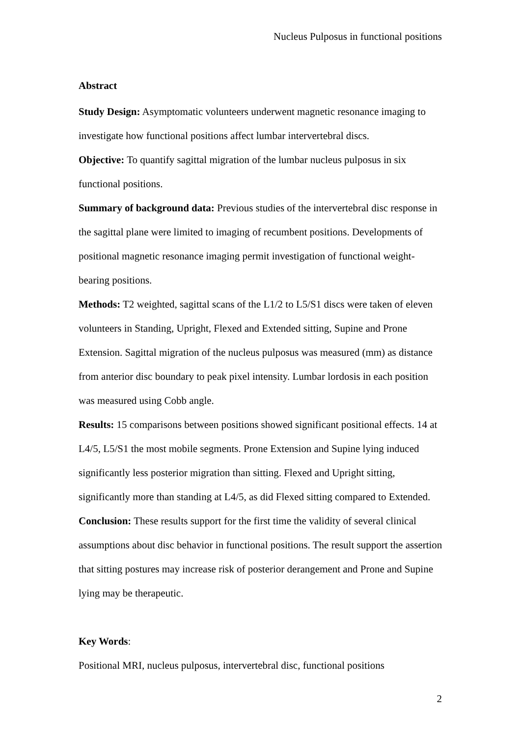Nucleus Pulposus in functional positions
Abstract
Study Design: Asymptomatic volunteers underwent magnetic resonance imaging to investigate how functional positions affect lumbar intervertebral discs.
Objective: To quantify sagittal migration of the lumbar nucleus pulposus in six functional positions.
Summary of background data: Previous studies of the intervertebral disc response in the sagittal plane were limited to imaging of recumbent positions. Developments of positional magnetic resonance imaging permit investigation of functional weight-bearing positions.
Methods: T2 weighted, sagittal scans of the L1/2 to L5/S1 discs were taken of eleven volunteers in Standing, Upright, Flexed and Extended sitting, Supine and Prone Extension. Sagittal migration of the nucleus pulposus was measured (mm) as distance from anterior disc boundary to peak pixel intensity. Lumbar lordosis in each position was measured using Cobb angle.
Results: 15 comparisons between positions showed significant positional effects. 14 at L4/5, L5/S1 the most mobile segments. Prone Extension and Supine lying induced significantly less posterior migration than sitting. Flexed and Upright sitting, significantly more than standing at L4/5, as did Flexed sitting compared to Extended.
Conclusion: These results support for the first time the validity of several clinical assumptions about disc behavior in functional positions. The result support the assertion that sitting postures may increase risk of posterior derangement and Prone and Supine lying may be therapeutic.
Key Words:
Positional MRI, nucleus pulposus, intervertebral disc, functional positions
2